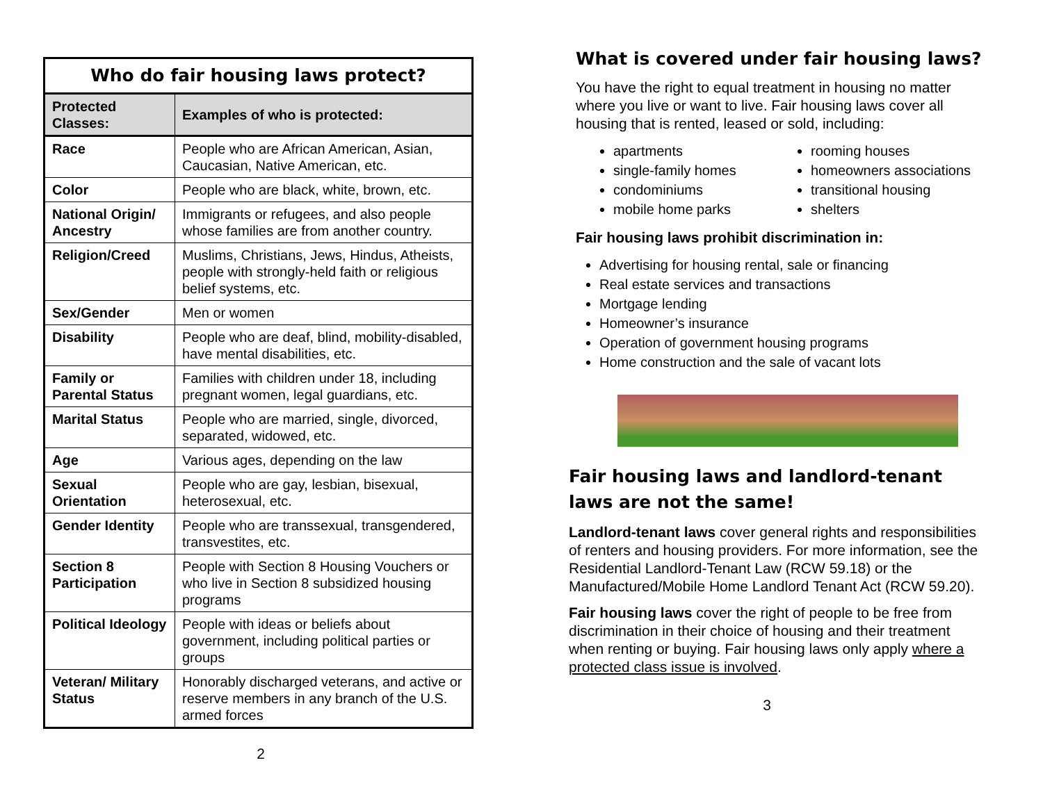| Who do fair housing laws protect? | |
| --- | --- |
| Protected Classes: | Examples of who is protected: |
| Race | People who are African American, Asian, Caucasian, Native American, etc. |
| Color | People who are black, white, brown, etc. |
| National Origin/ Ancestry | Immigrants or refugees, and also people whose families are from another country. |
| Religion/Creed | Muslims, Christians, Jews, Hindus, Atheists, people with strongly-held faith or religious belief systems, etc. |
| Sex/Gender | Men or women |
| Disability | People who are deaf, blind, mobility-disabled, have mental disabilities, etc. |
| Family or Parental Status | Families with children under 18, including pregnant women, legal guardians, etc. |
| Marital Status | People who are married, single, divorced, separated, widowed, etc. |
| Age | Various ages, depending on the law |
| Sexual Orientation | People who are gay, lesbian, bisexual, heterosexual, etc. |
| Gender Identity | People who are transsexual, transgendered, transvestites, etc. |
| Section 8 Participation | People with Section 8 Housing Vouchers or who live in Section 8 subsidized housing programs |
| Political Ideology | People with ideas or beliefs about government, including political parties or groups |
| Veteran/ Military Status | Honorably discharged veterans, and active or reserve members in any branch of the U.S. armed forces |
2
What is covered under fair housing laws?
You have the right to equal treatment in housing no matter where you live or want to live. Fair housing laws cover all housing that is rented, leased or sold, including:
apartments
single-family homes
condominiums
mobile home parks
rooming houses
homeowners associations
transitional housing
shelters
Fair housing laws prohibit discrimination in:
Advertising for housing rental, sale or financing
Real estate services and transactions
Mortgage lending
Homeowner’s insurance
Operation of government housing programs
Home construction and the sale of vacant lots
Fair housing laws and landlord-tenant laws are not the same!
Landlord-tenant laws cover general rights and responsibilities of renters and housing providers. For more information, see the Residential Landlord-Tenant Law (RCW 59.18) or the Manufactured/Mobile Home Landlord Tenant Act (RCW 59.20).
Fair housing laws cover the right of people to be free from discrimination in their choice of housing and their treatment when renting or buying. Fair housing laws only apply where a protected class issue is involved.
3